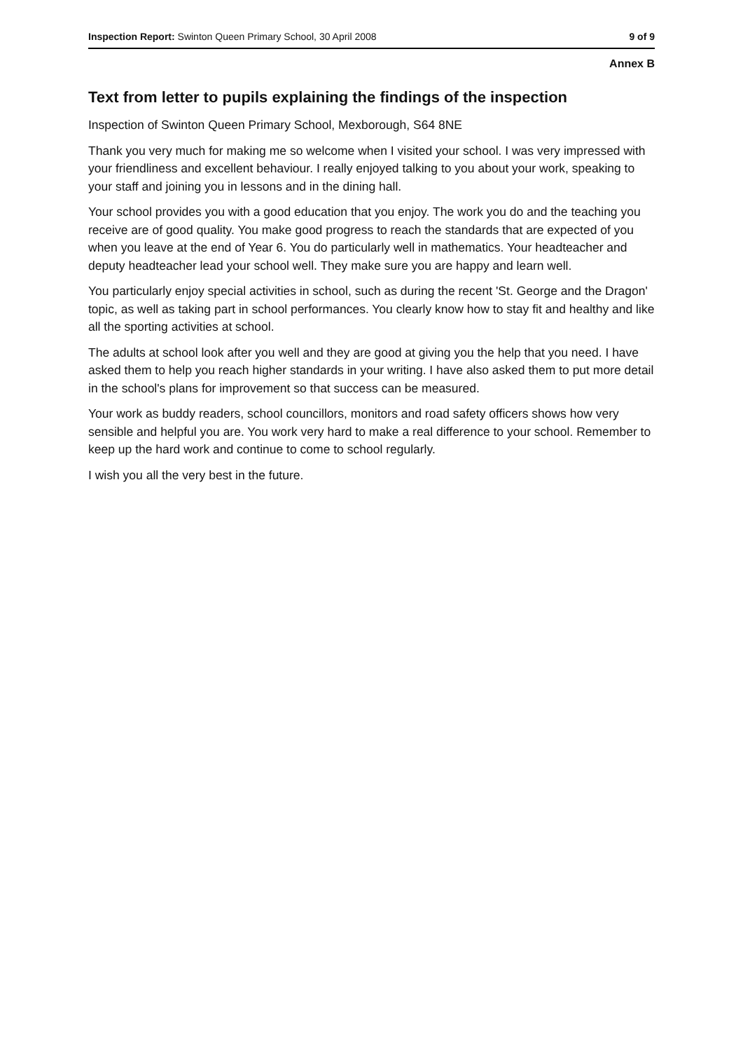Inspection Report: Swinton Queen Primary School, 30 April 2008 9 of 9
Annex B
Text from letter to pupils explaining the findings of the inspection
Inspection of Swinton Queen Primary School, Mexborough, S64 8NE
Thank you very much for making me so welcome when I visited your school. I was very impressed with your friendliness and excellent behaviour. I really enjoyed talking to you about your work, speaking to your staff and joining you in lessons and in the dining hall.
Your school provides you with a good education that you enjoy. The work you do and the teaching you receive are of good quality. You make good progress to reach the standards that are expected of you when you leave at the end of Year 6. You do particularly well in mathematics. Your headteacher and deputy headteacher lead your school well. They make sure you are happy and learn well.
You particularly enjoy special activities in school, such as during the recent 'St. George and the Dragon' topic, as well as taking part in school performances. You clearly know how to stay fit and healthy and like all the sporting activities at school.
The adults at school look after you well and they are good at giving you the help that you need. I have asked them to help you reach higher standards in your writing. I have also asked them to put more detail in the school's plans for improvement so that success can be measured.
Your work as buddy readers, school councillors, monitors and road safety officers shows how very sensible and helpful you are. You work very hard to make a real difference to your school. Remember to keep up the hard work and continue to come to school regularly.
I wish you all the very best in the future.